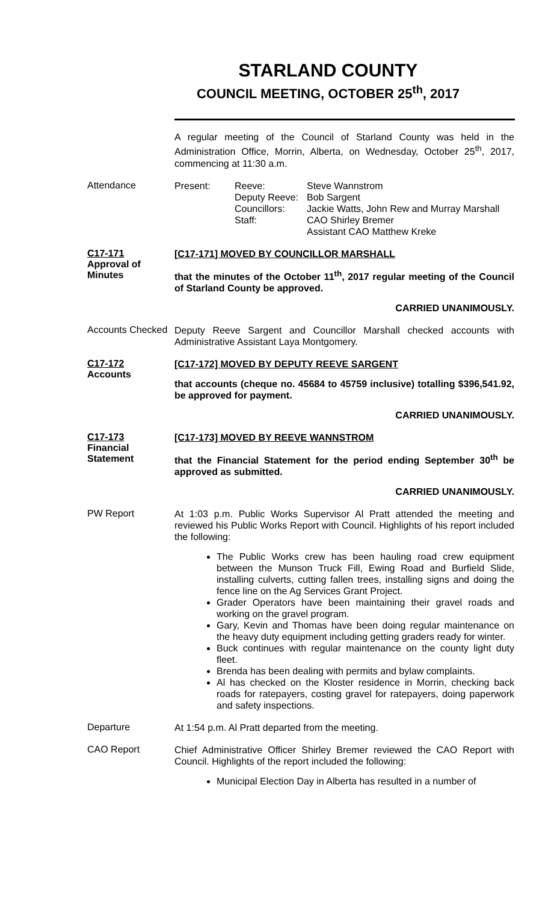STARLAND COUNTY
COUNCIL MEETING, OCTOBER 25<sup>th</sup>, 2017
A regular meeting of the Council of Starland County was held in the Administration Office, Morrin, Alberta, on Wednesday, October 25<sup>th</sup>, 2017, commencing at 11:30 a.m.
Attendance
| Present: | Reeve: | Steve Wannstrom |
| | Deputy Reeve: | Bob Sargent |
| | Councillors: | Jackie Watts, John Rew and Murray Marshall |
| | Staff: | CAO Shirley Bremer Assistant CAO Matthew Kreke |
C17-171
Approval of
Minutes
[C17-171] MOVED BY COUNCILLOR MARSHALL
that the minutes of the October 11<sup>th</sup>, 2017 regular meeting of the Council of Starland County be approved.
CARRIED UNANIMOUSLY.
Accounts Checked
Deputy Reeve Sargent and Councillor Marshall checked accounts with Administrative Assistant Laya Montgomery.
C17-172
Accounts
[C17-172] MOVED BY DEPUTY REEVE SARGENT
that accounts (cheque no. 45684 to 45759 inclusive) totalling $396,541.92, be approved for payment.
CARRIED UNANIMOUSLY.
C17-173
Financial
Statement
[C17-173] MOVED BY REEVE WANNSTROM
that the Financial Statement for the period ending September 30<sup>th</sup> be approved as submitted.
CARRIED UNANIMOUSLY.
PW Report
At 1:03 p.m. Public Works Supervisor Al Pratt attended the meeting and reviewed his Public Works Report with Council. Highlights of his report included the following:
The Public Works crew has been hauling road crew equipment between the Munson Truck Fill, Ewing Road and Burfield Slide, installing culverts, cutting fallen trees, installing signs and doing the fence line on the Ag Services Grant Project.
Grader Operators have been maintaining their gravel roads and working on the gravel program.
Gary, Kevin and Thomas have been doing regular maintenance on the heavy duty equipment including getting graders ready for winter.
Buck continues with regular maintenance on the county light duty fleet.
Brenda has been dealing with permits and bylaw complaints.
Al has checked on the Kloster residence in Morrin, checking back roads for ratepayers, costing gravel for ratepayers, doing paperwork and safety inspections.
Departure
At 1:54 p.m. Al Pratt departed from the meeting.
CAO Report
Chief Administrative Officer Shirley Bremer reviewed the CAO Report with Council. Highlights of the report included the following:
Municipal Election Day in Alberta has resulted in a number of